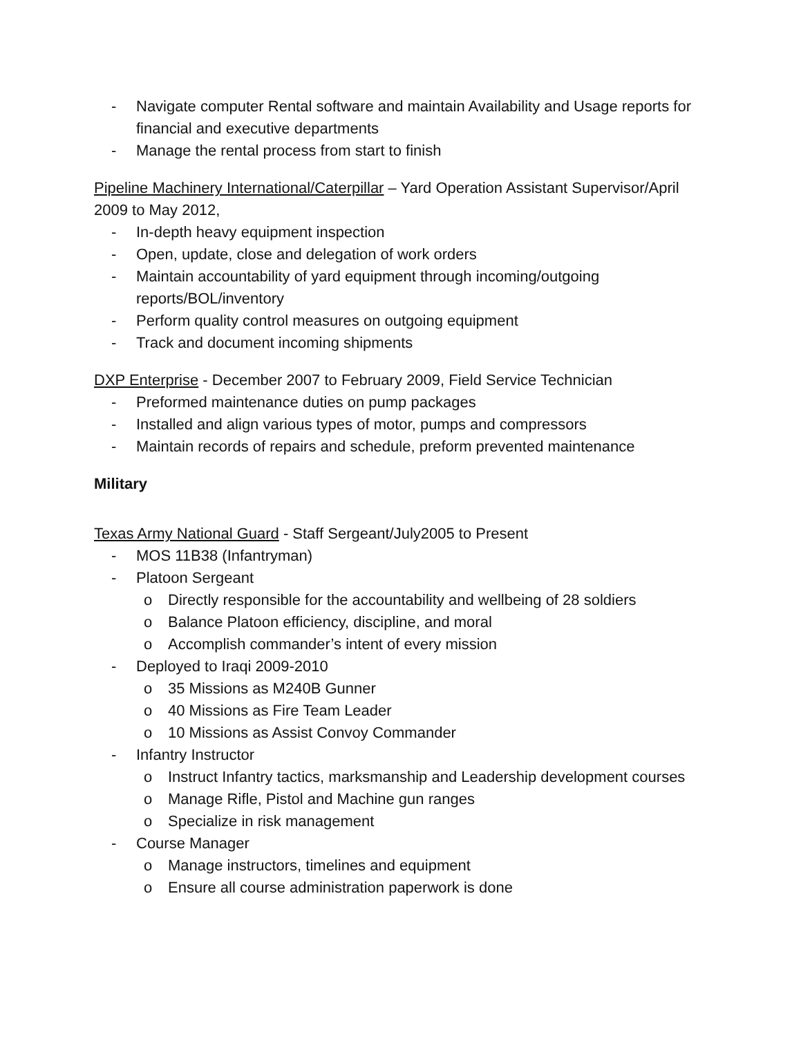- Navigate computer Rental software and maintain Availability and Usage reports for financial and executive departments
- Manage the rental process from start to finish
Pipeline Machinery International/Caterpillar – Yard Operation Assistant Supervisor/April 2009 to May 2012,
- In-depth heavy equipment inspection
- Open, update, close and delegation of work orders
- Maintain accountability of yard equipment through incoming/outgoing reports/BOL/inventory
- Perform quality control measures on outgoing equipment
- Track and document incoming shipments
DXP Enterprise - December 2007 to February 2009, Field Service Technician
- Preformed maintenance duties on pump packages
- Installed and align various types of motor, pumps and compressors
- Maintain records of repairs and schedule, preform prevented maintenance
Military
Texas Army National Guard - Staff Sergeant/July2005 to Present
- MOS 11B38 (Infantryman)
- Platoon Sergeant
o Directly responsible for the accountability and wellbeing of 28 soldiers
o Balance Platoon efficiency, discipline, and moral
o Accomplish commander’s intent of every mission
- Deployed to Iraqi 2009-2010
o 35 Missions as M240B Gunner
o 40 Missions as Fire Team Leader
o 10 Missions as Assist Convoy Commander
- Infantry Instructor
o Instruct Infantry tactics, marksmanship and Leadership development courses
o Manage Rifle, Pistol and Machine gun ranges
o Specialize in risk management
- Course Manager
o Manage instructors, timelines and equipment
o Ensure all course administration paperwork is done